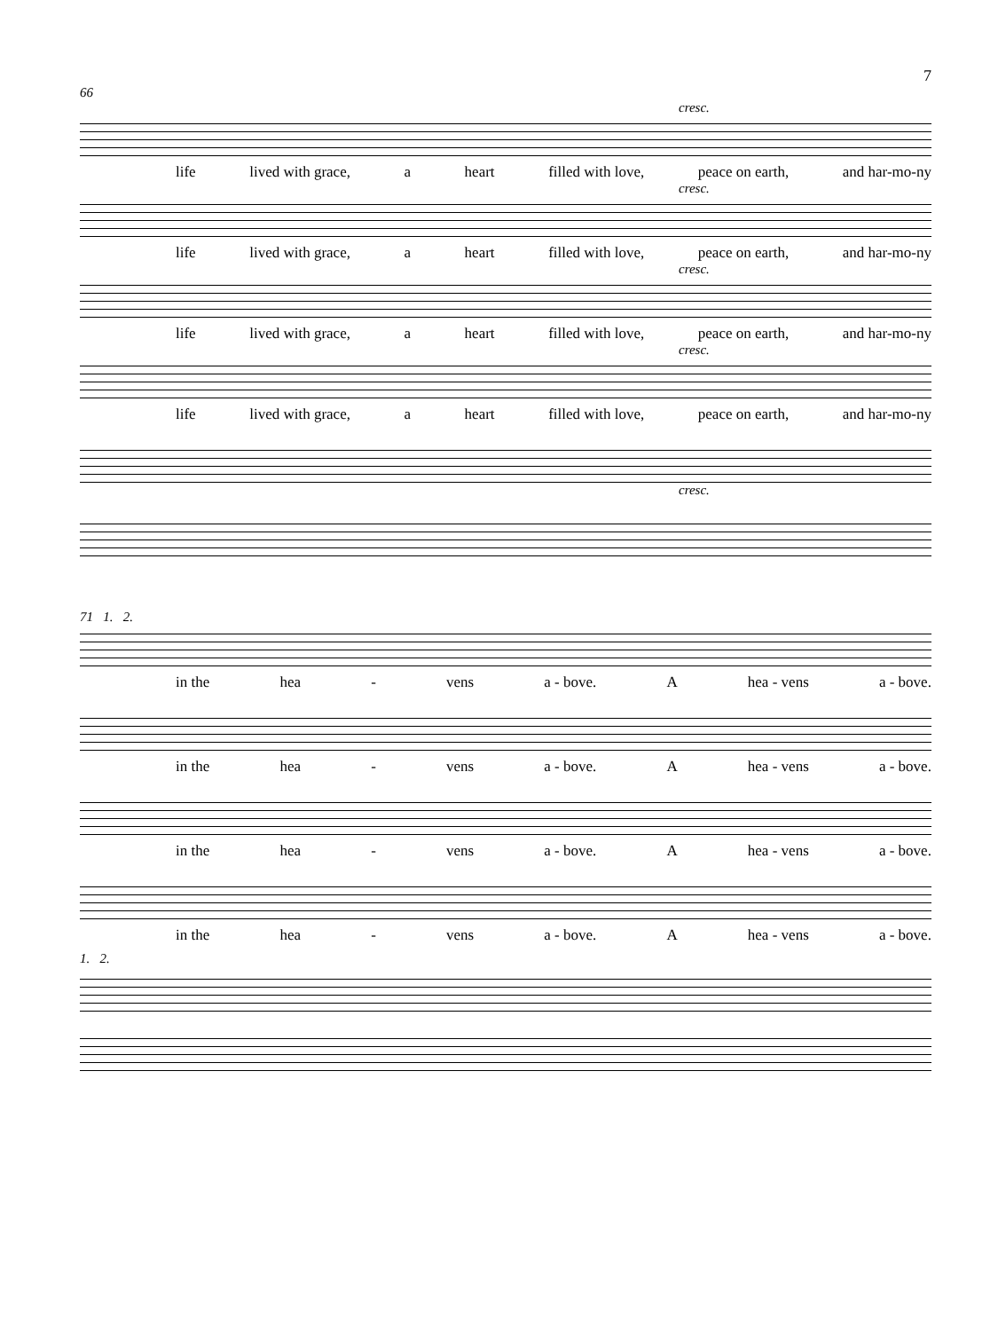7
66
cresc.
life lived with grace, a heart filled with love, peace on earth, and har-mo-ny
cresc.
life lived with grace, a heart filled with love, peace on earth, and har-mo-ny
cresc.
life lived with grace, a heart filled with love, peace on earth, and har-mo-ny
cresc.
life lived with grace, a heart filled with love, peace on earth, and har-mo-ny
cresc.
71 1. 2.
in the hea - vens a - bove. A hea - vens a - bove.
in the hea - vens a - bove. A hea - vens a - bove.
in the hea - vens a - bove. A hea - vens a - bove.
in the hea - vens a - bove. A hea - vens a - bove.
1. 2.